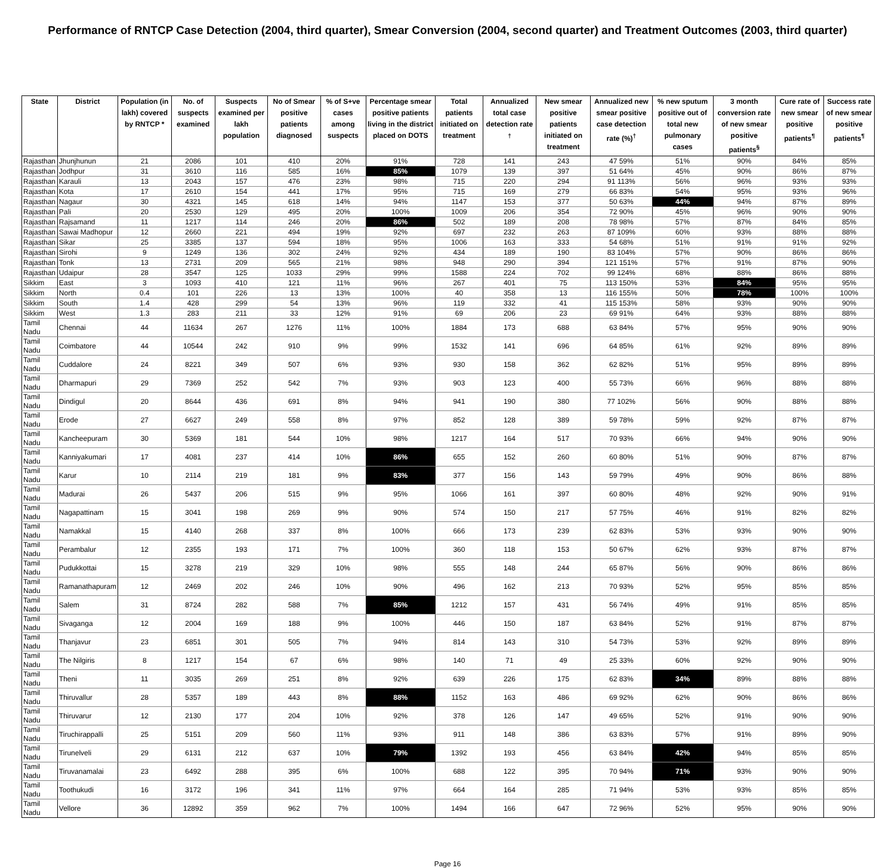Performance of RNTCP Case Detection (2004, third quarter), Smear Conversion (2004, second quarter) and Treatment Outcomes (2003, third quarter)
| State | District | Population (in lakh) covered by RNTCP * | No. of suspects examined | Suspects examined per lakh population | No of Smear positive patients diagnosed | % of S+ve cases among suspects | Percentage smear positive patients living in the district placed on DOTS | Total patients initiated on treatment | Annualized total case detection rate <sup>†</sup> | New smear positive patients initiated on treatment | Annualized new smear positive case detection rate (%)<sup>†</sup> | % new sputum positive out of total new pulmonary cases | 3 month conversion rate of new smear positive patients<sup>§</sup> | Cure rate of new smear positive patients<sup>¶</sup> | Success rate of new smear positive patients<sup>¶</sup> |
| --- | --- | --- | --- | --- | --- | --- | --- | --- | --- | --- | --- | --- | --- | --- | --- |
| Rajasthan | Jhunjhunun | 21 | 2086 | 101 | 410 | 20% | 91% | 728 | 141 | 243 | 47 59% | 51% | 90% | 84% | 85% |
| Rajasthan | Jodhpur | 31 | 3610 | 116 | 585 | 16% | 85% | 1079 | 139 | 397 | 51 64% | 45% | 90% | 86% | 87% |
| Rajasthan | Karauli | 13 | 2043 | 157 | 476 | 23% | 98% | 715 | 220 | 294 | 91 113% | 56% | 96% | 93% | 93% |
| Rajasthan | Kota | 17 | 2610 | 154 | 441 | 17% | 95% | 715 | 169 | 279 | 66 83% | 54% | 95% | 93% | 96% |
| Rajasthan | Nagaur | 30 | 4321 | 145 | 618 | 14% | 94% | 1147 | 153 | 377 | 50 63% | 44% | 94% | 87% | 89% |
| Rajasthan | Pali | 20 | 2530 | 129 | 495 | 20% | 100% | 1009 | 206 | 354 | 72 90% | 45% | 96% | 90% | 90% |
| Rajasthan | Rajsamand | 11 | 1217 | 114 | 246 | 20% | 86% | 502 | 189 | 208 | 78 98% | 57% | 87% | 84% | 85% |
| Rajasthan | Sawai Madhopur | 12 | 2660 | 221 | 494 | 19% | 92% | 697 | 232 | 263 | 87 109% | 60% | 93% | 88% | 88% |
| Rajasthan | Sikar | 25 | 3385 | 137 | 594 | 18% | 95% | 1006 | 163 | 333 | 54 68% | 51% | 91% | 91% | 92% |
| Rajasthan | Sirohi | 9 | 1249 | 136 | 302 | 24% | 92% | 434 | 189 | 190 | 83 104% | 57% | 90% | 86% | 86% |
| Rajasthan | Tonk | 13 | 2731 | 209 | 565 | 21% | 98% | 948 | 290 | 394 | 121 151% | 57% | 91% | 87% | 90% |
| Rajasthan | Udaipur | 28 | 3547 | 125 | 1033 | 29% | 99% | 1588 | 224 | 702 | 99 124% | 68% | 88% | 86% | 88% |
| Sikkim | East | 3 | 1093 | 410 | 121 | 11% | 96% | 267 | 401 | 75 | 113 150% | 53% | 84% | 95% | 95% |
| Sikkim | North | 0.4 | 101 | 226 | 13 | 13% | 100% | 40 | 358 | 13 | 116 155% | 50% | 78% | 100% | 100% |
| Sikkim | South | 1.4 | 428 | 299 | 54 | 13% | 96% | 119 | 332 | 41 | 115 153% | 58% | 93% | 90% | 90% |
| Sikkim | West | 1.3 | 283 | 211 | 33 | 12% | 91% | 69 | 206 | 23 | 69 91% | 64% | 93% | 88% | 88% |
| Tamil Nadu | Chennai | 44 | 11634 | 267 | 1276 | 11% | 100% | 1884 | 173 | 688 | 63 84% | 57% | 95% | 90% | 90% |
| Tamil Nadu | Coimbatore | 44 | 10544 | 242 | 910 | 9% | 99% | 1532 | 141 | 696 | 64 85% | 61% | 92% | 89% | 89% |
| Tamil Nadu | Cuddalore | 24 | 8221 | 349 | 507 | 6% | 93% | 930 | 158 | 362 | 62 82% | 51% | 95% | 89% | 89% |
| Tamil Nadu | Dharmapuri | 29 | 7369 | 252 | 542 | 7% | 93% | 903 | 123 | 400 | 55 73% | 66% | 96% | 88% | 88% |
| Tamil Nadu | Dindigul | 20 | 8644 | 436 | 691 | 8% | 94% | 941 | 190 | 380 | 77 102% | 56% | 90% | 88% | 88% |
| Tamil Nadu | Erode | 27 | 6627 | 249 | 558 | 8% | 97% | 852 | 128 | 389 | 59 78% | 59% | 92% | 87% | 87% |
| Tamil Nadu | Kancheepuram | 30 | 5369 | 181 | 544 | 10% | 98% | 1217 | 164 | 517 | 70 93% | 66% | 94% | 90% | 90% |
| Tamil Nadu | Kanniyakumari | 17 | 4081 | 237 | 414 | 10% | 86% | 655 | 152 | 260 | 60 80% | 51% | 90% | 87% | 87% |
| Tamil Nadu | Karur | 10 | 2114 | 219 | 181 | 9% | 83% | 377 | 156 | 143 | 59 79% | 49% | 90% | 86% | 88% |
| Tamil Nadu | Madurai | 26 | 5437 | 206 | 515 | 9% | 95% | 1066 | 161 | 397 | 60 80% | 48% | 92% | 90% | 91% |
| Tamil Nadu | Nagapattinam | 15 | 3041 | 198 | 269 | 9% | 90% | 574 | 150 | 217 | 57 75% | 46% | 91% | 82% | 82% |
| Tamil Nadu | Namakkal | 15 | 4140 | 268 | 337 | 8% | 100% | 666 | 173 | 239 | 62 83% | 53% | 93% | 90% | 90% |
| Tamil Nadu | Perambalur | 12 | 2355 | 193 | 171 | 7% | 100% | 360 | 118 | 153 | 50 67% | 62% | 93% | 87% | 87% |
| Tamil Nadu | Pudukkottai | 15 | 3278 | 219 | 329 | 10% | 98% | 555 | 148 | 244 | 65 87% | 56% | 90% | 86% | 86% |
| Tamil Nadu | Ramanathapuram | 12 | 2469 | 202 | 246 | 10% | 90% | 496 | 162 | 213 | 70 93% | 52% | 95% | 85% | 85% |
| Tamil Nadu | Salem | 31 | 8724 | 282 | 588 | 7% | 85% | 1212 | 157 | 431 | 56 74% | 49% | 91% | 85% | 85% |
| Tamil Nadu | Sivaganga | 12 | 2004 | 169 | 188 | 9% | 100% | 446 | 150 | 187 | 63 84% | 52% | 91% | 87% | 87% |
| Tamil Nadu | Thanjavur | 23 | 6851 | 301 | 505 | 7% | 94% | 814 | 143 | 310 | 54 73% | 53% | 92% | 89% | 89% |
| Tamil Nadu | The Nilgiris | 8 | 1217 | 154 | 67 | 6% | 98% | 140 | 71 | 49 | 25 33% | 60% | 92% | 90% | 90% |
| Tamil Nadu | Theni | 11 | 3035 | 269 | 251 | 8% | 92% | 639 | 226 | 175 | 62 83% | 34% | 89% | 88% | 88% |
| Tamil Nadu | Thiruvallur | 28 | 5357 | 189 | 443 | 8% | 88% | 1152 | 163 | 486 | 69 92% | 62% | 90% | 86% | 86% |
| Tamil Nadu | Thiruvarur | 12 | 2130 | 177 | 204 | 10% | 92% | 378 | 126 | 147 | 49 65% | 52% | 91% | 90% | 90% |
| Tamil Nadu | Tiruchirappalli | 25 | 5151 | 209 | 560 | 11% | 93% | 911 | 148 | 386 | 63 83% | 57% | 91% | 89% | 90% |
| Tamil Nadu | Tirunelveli | 29 | 6131 | 212 | 637 | 10% | 79% | 1392 | 193 | 456 | 63 84% | 42% | 94% | 85% | 85% |
| Tamil Nadu | Tiruvanamalai | 23 | 6492 | 288 | 395 | 6% | 100% | 688 | 122 | 395 | 70 94% | 71% | 93% | 90% | 90% |
| Tamil Nadu | Toothukudi | 16 | 3172 | 196 | 341 | 11% | 97% | 664 | 164 | 285 | 71 94% | 53% | 93% | 85% | 85% |
| Tamil Nadu | Vellore | 36 | 12892 | 359 | 962 | 7% | 100% | 1494 | 166 | 647 | 72 96% | 52% | 95% | 90% | 90% |
Page 16